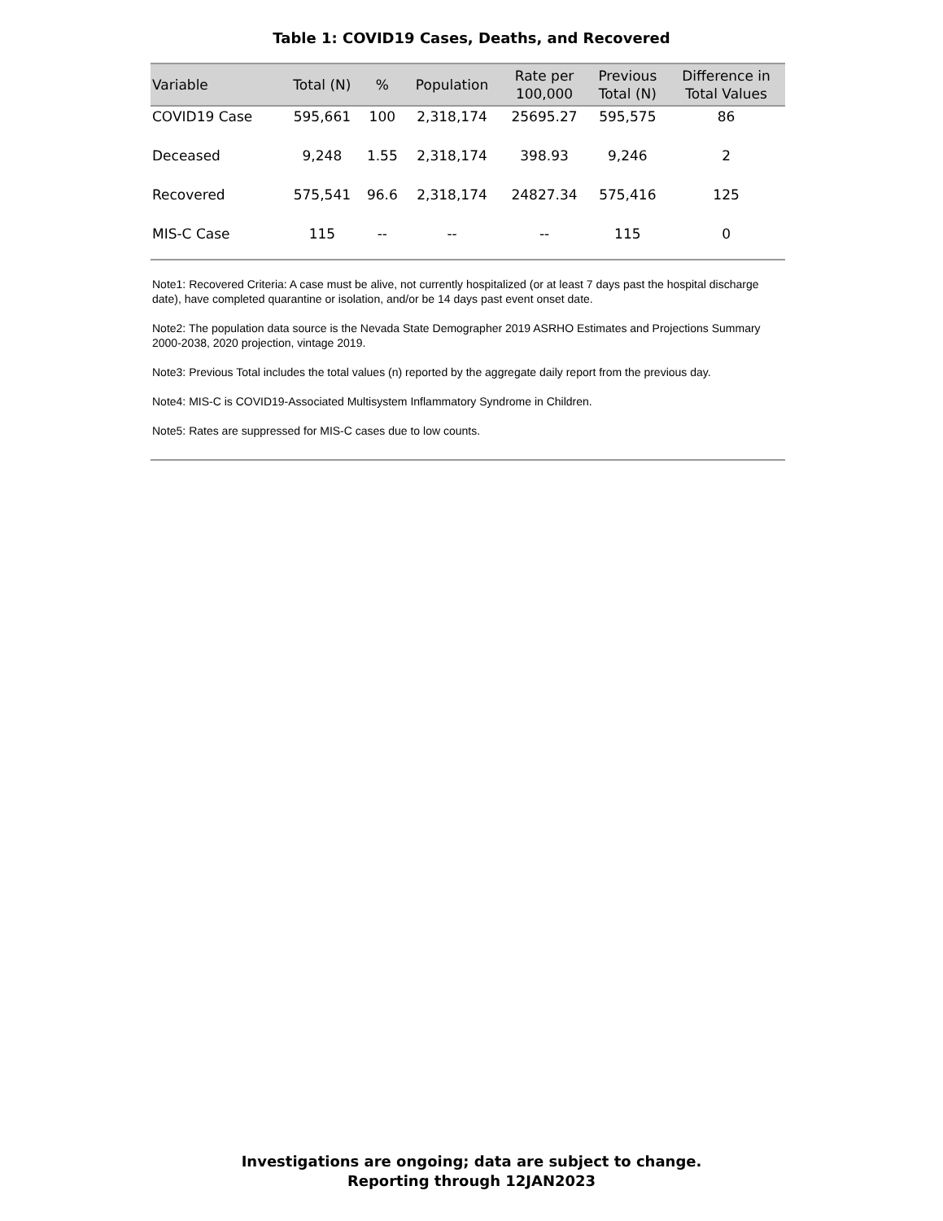Table 1: COVID19 Cases, Deaths, and Recovered
| Variable | Total (N) | % | Population | Rate per 100,000 | Previous Total (N) | Difference in Total Values |
| --- | --- | --- | --- | --- | --- | --- |
| COVID19 Case | 595,661 | 100 | 2,318,174 | 25695.27 | 595,575 | 86 |
| Deceased | 9,248 | 1.55 | 2,318,174 | 398.93 | 9,246 | 2 |
| Recovered | 575,541 | 96.6 | 2,318,174 | 24827.34 | 575,416 | 125 |
| MIS-C Case | 115 | -- | -- | -- | 115 | 0 |
Note1: Recovered Criteria: A case must be alive, not currently hospitalized (or at least 7 days past the hospital discharge date), have completed quarantine or isolation, and/or be 14 days past event onset date.
Note2: The population data source is the Nevada State Demographer 2019 ASRHO Estimates and Projections Summary 2000-2038, 2020 projection, vintage 2019.
Note3: Previous Total includes the total values (n) reported by the aggregate daily report from the previous day.
Note4: MIS-C is COVID19-Associated Multisystem Inflammatory Syndrome in Children.
Note5: Rates are suppressed for MIS-C cases due to low counts.
Investigations are ongoing; data are subject to change.
Reporting through 12JAN2023